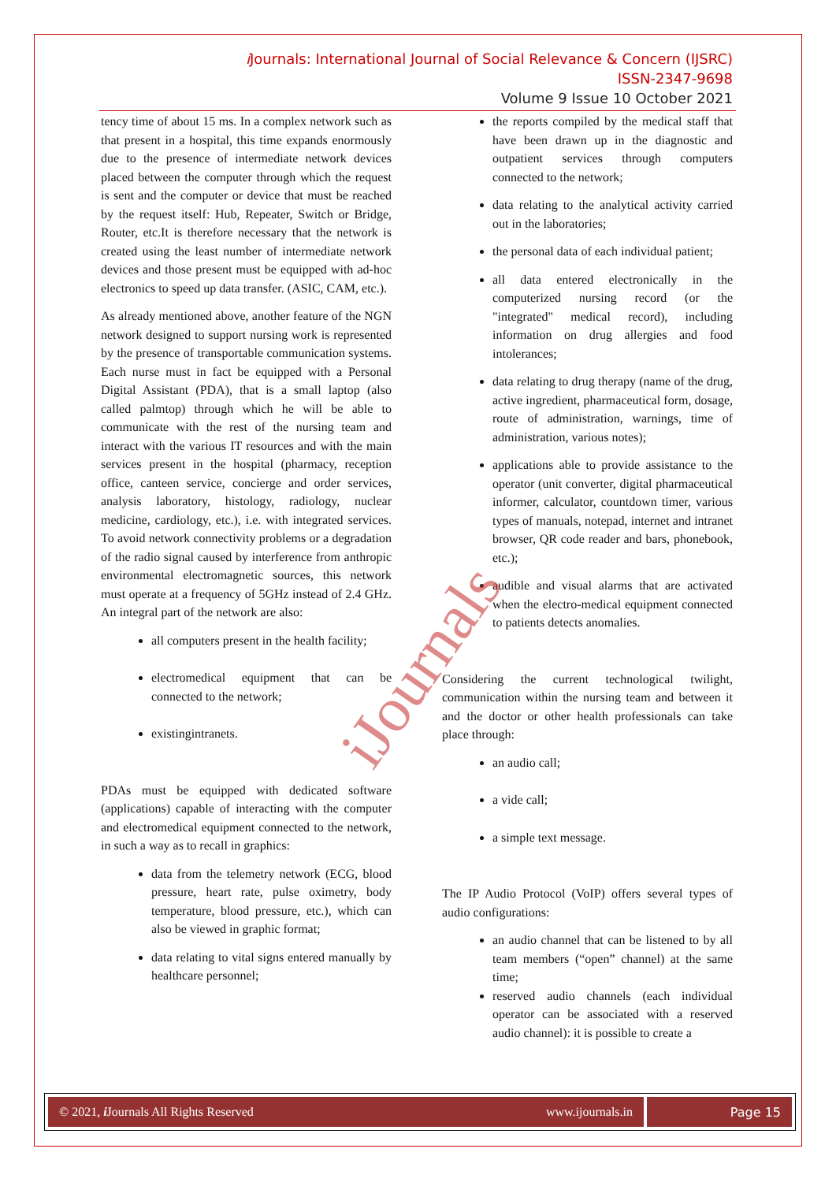i Journals: International Journal of Social Relevance & Concern (IJSRC)
ISSN-2347-9698
Volume 9 Issue 10 October 2021
tency time of about 15 ms. In a complex network such as that present in a hospital, this time expands enormously due to the presence of intermediate network devices placed between the computer through which the request is sent and the computer or device that must be reached by the request itself: Hub, Repeater, Switch or Bridge, Router, etc.It is therefore necessary that the network is created using the least number of intermediate network devices and those present must be equipped with ad-hoc electronics to speed up data transfer. (ASIC, CAM, etc.).
As already mentioned above, another feature of the NGN network designed to support nursing work is represented by the presence of transportable communication systems. Each nurse must in fact be equipped with a Personal Digital Assistant (PDA), that is a small laptop (also called palmtop) through which he will be able to communicate with the rest of the nursing team and interact with the various IT resources and with the main services present in the hospital (pharmacy, reception office, canteen service, concierge and order services, analysis laboratory, histology, radiology, nuclear medicine, cardiology, etc.), i.e. with integrated services. To avoid network connectivity problems or a degradation of the radio signal caused by interference from anthropic environmental electromagnetic sources, this network must operate at a frequency of 5GHz instead of 2.4 GHz. An integral part of the network are also:
all computers present in the health facility;
electromedical equipment that can be connected to the network;
existingintranets.
PDAs must be equipped with dedicated software (applications) capable of interacting with the computer and electromedical equipment connected to the network, in such a way as to recall in graphics:
data from the telemetry network (ECG, blood pressure, heart rate, pulse oximetry, body temperature, blood pressure, etc.), which can also be viewed in graphic format;
data relating to vital signs entered manually by healthcare personnel;
the reports compiled by the medical staff that have been drawn up in the diagnostic and outpatient services through computers connected to the network;
data relating to the analytical activity carried out in the laboratories;
the personal data of each individual patient;
all data entered electronically in the computerized nursing record (or the "integrated" medical record), including information on drug allergies and food intolerances;
data relating to drug therapy (name of the drug, active ingredient, pharmaceutical form, dosage, route of administration, warnings, time of administration, various notes);
applications able to provide assistance to the operator (unit converter, digital pharmaceutical informer, calculator, countdown timer, various types of manuals, notepad, internet and intranet browser, QR code reader and bars, phonebook, etc.);
audible and visual alarms that are activated when the electro-medical equipment connected to patients detects anomalies.
Considering the current technological twilight, communication within the nursing team and between it and the doctor or other health professionals can take place through:
an audio call;
a vide call;
a simple text message.
The IP Audio Protocol (VoIP) offers several types of audio configurations:
an audio channel that can be listened to by all team members (“open” channel) at the same time;
reserved audio channels (each individual operator can be associated with a reserved audio channel): it is possible to create a
iJournals
© 2021, i Journals All Rights Reserved www.ijournals.in
Page 15